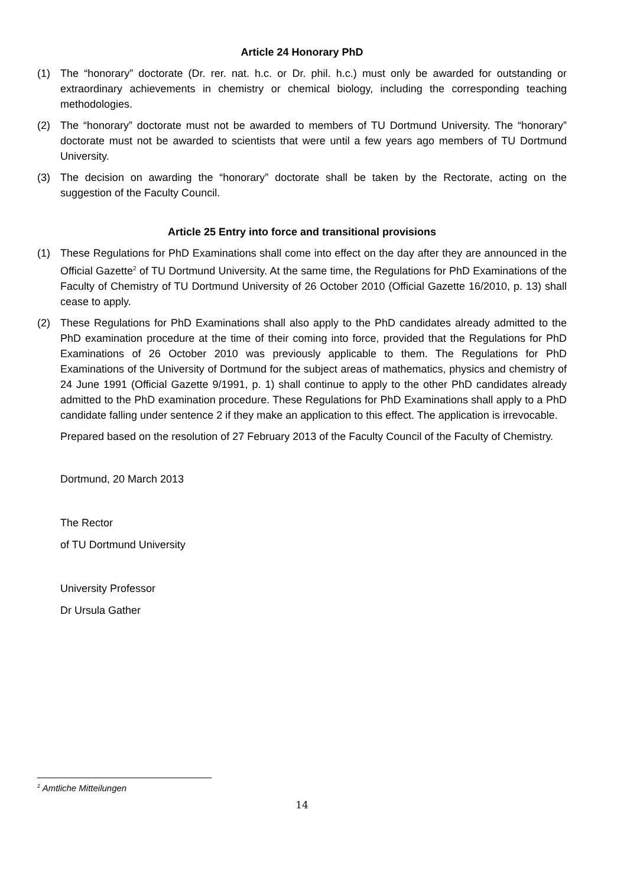Article 24 Honorary PhD
(1) The “honorary” doctorate (Dr. rer. nat. h.c. or Dr. phil. h.c.) must only be awarded for outstanding or extraordinary achievements in chemistry or chemical biology, including the corresponding teaching methodologies.
(2) The “honorary” doctorate must not be awarded to members of TU Dortmund University. The “honorary” doctorate must not be awarded to scientists that were until a few years ago members of TU Dortmund University.
(3) The decision on awarding the “honorary” doctorate shall be taken by the Rectorate, acting on the suggestion of the Faculty Council.
Article 25 Entry into force and transitional provisions
(1) These Regulations for PhD Examinations shall come into effect on the day after they are announced in the Official Gazette<sup>2</sup> of TU Dortmund University. At the same time, the Regulations for PhD Examinations of the Faculty of Chemistry of TU Dortmund University of 26 October 2010 (Official Gazette 16/2010, p. 13) shall cease to apply.
(2) These Regulations for PhD Examinations shall also apply to the PhD candidates already admitted to the PhD examination procedure at the time of their coming into force, provided that the Regulations for PhD Examinations of 26 October 2010 was previously applicable to them. The Regulations for PhD Examinations of the University of Dortmund for the subject areas of mathematics, physics and chemistry of 24 June 1991 (Official Gazette 9/1991, p. 1) shall continue to apply to the other PhD candidates already admitted to the PhD examination procedure. These Regulations for PhD Examinations shall apply to a PhD candidate falling under sentence 2 if they make an application to this effect. The application is irrevocable.
Prepared based on the resolution of 27 February 2013 of the Faculty Council of the Faculty of Chemistry.
Dortmund, 20 March 2013
The Rector
of TU Dortmund University
University Professor
Dr Ursula Gather
<sup>2</sup> Amtliche Mitteilungen
14